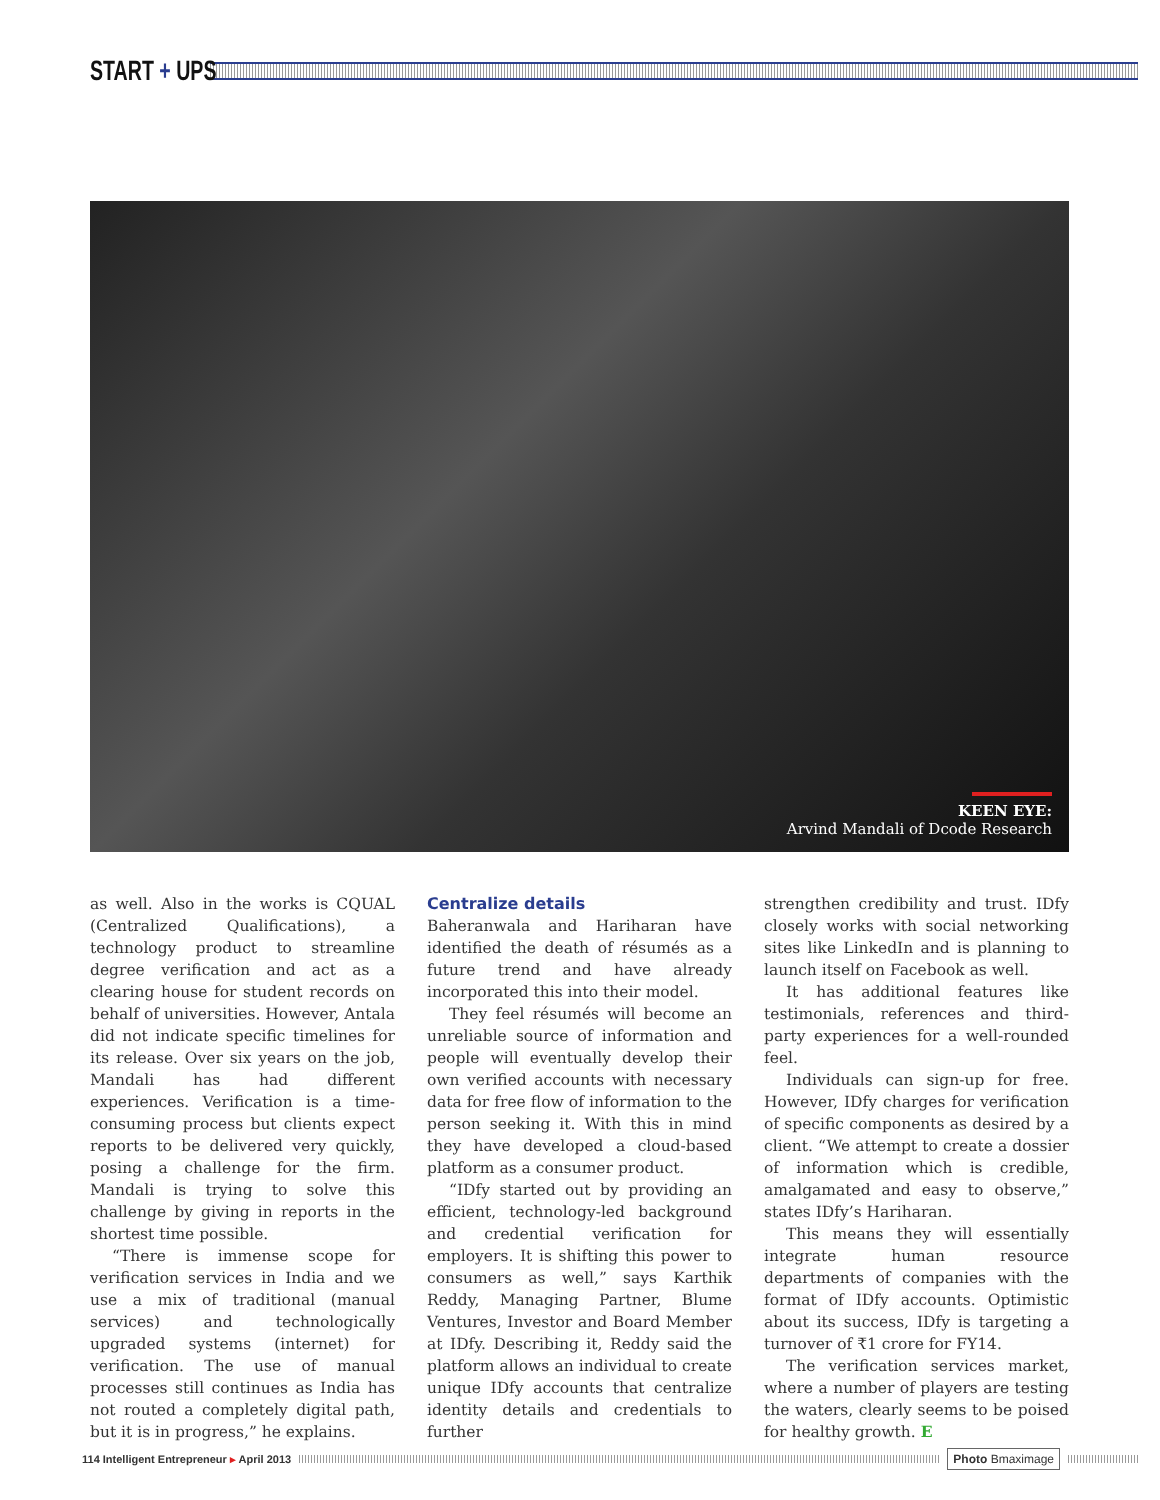START + UPS
KEEN EYE:
Arvind Mandali of Dcode Research
as well. Also in the works is CQUAL (Centralized Qualifications), a technology product to streamline degree verification and act as a clearing house for student records on behalf of universities. However, Antala did not indicate specific timelines for its release. Over six years on the job, Mandali has had different experiences. Verification is a time-consuming process but clients expect reports to be delivered very quickly, posing a challenge for the firm. Mandali is trying to solve this challenge by giving in reports in the shortest time possible.
“There is immense scope for verification services in India and we use a mix of traditional (manual services) and technologically upgraded systems (internet) for verification. The use of manual processes still continues as India has not routed a completely digital path, but it is in progress,” he explains.
Centralize details
Baheranwala and Hariharan have identified the death of résumés as a future trend and have already incorporated this into their model.
They feel résumés will become an unreliable source of information and people will eventually develop their own verified accounts with necessary data for free flow of information to the person seeking it. With this in mind they have developed a cloud-based platform as a consumer product.
“IDfy started out by providing an efficient, technology-led background and credential verification for employers. It is shifting this power to consumers as well,” says Karthik Reddy, Managing Partner, Blume Ventures, Investor and Board Member at IDfy. Describing it, Reddy said the platform allows an individual to create unique IDfy accounts that centralize identity details and credentials to further
strengthen credibility and trust. IDfy closely works with social networking sites like LinkedIn and is planning to launch itself on Facebook as well.
It has additional features like testimonials, references and third-party experiences for a well-rounded feel.
Individuals can sign-up for free. However, IDfy charges for verification of specific components as desired by a client. “We attempt to create a dossier of information which is credible, amalgamated and easy to observe,” states IDfy’s Hariharan.
This means they will essentially integrate human resource departments of companies with the format of IDfy accounts. Optimistic about its success, IDfy is targeting a turnover of ₹1 crore for FY14.
The verification services market, where a number of players are testing the waters, clearly seems to be poised for healthy growth. E
114 Intelligent Entrepreneur ▸ April 2013
Photo Bmaximage